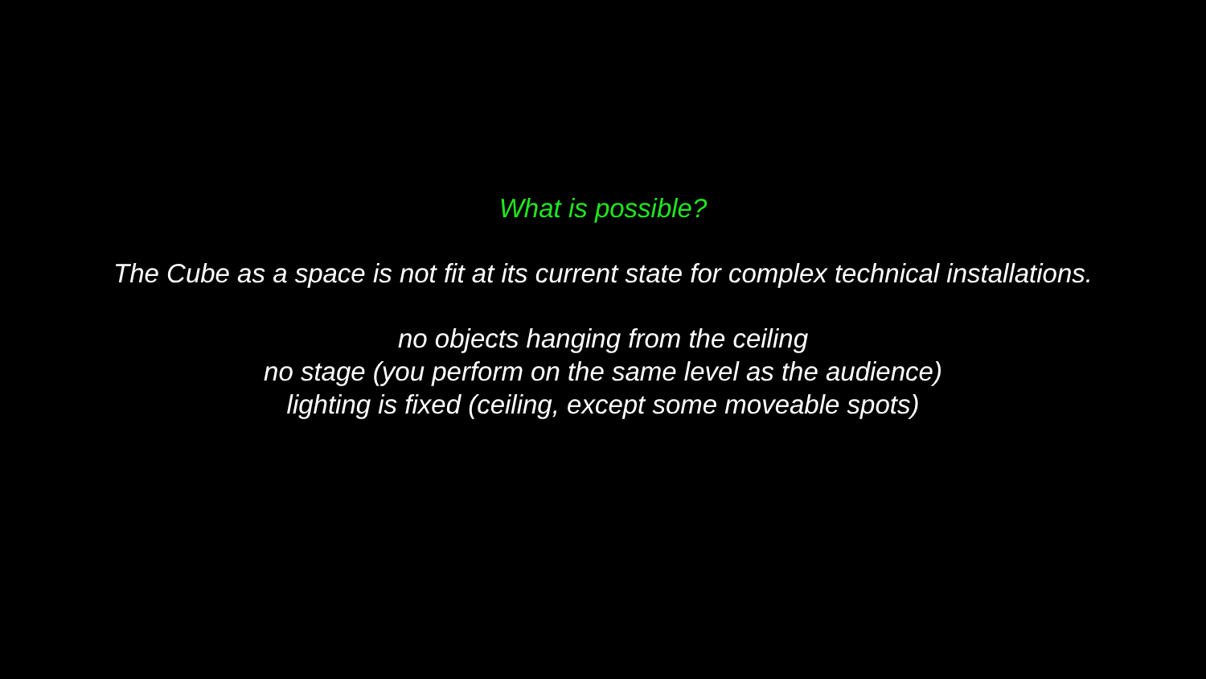What is possible?
The Cube as a space is not fit at its current state for complex technical installations.
no objects hanging from the ceiling
no stage (you perform on the same level as the audience)
lighting is fixed (ceiling, except some moveable spots)